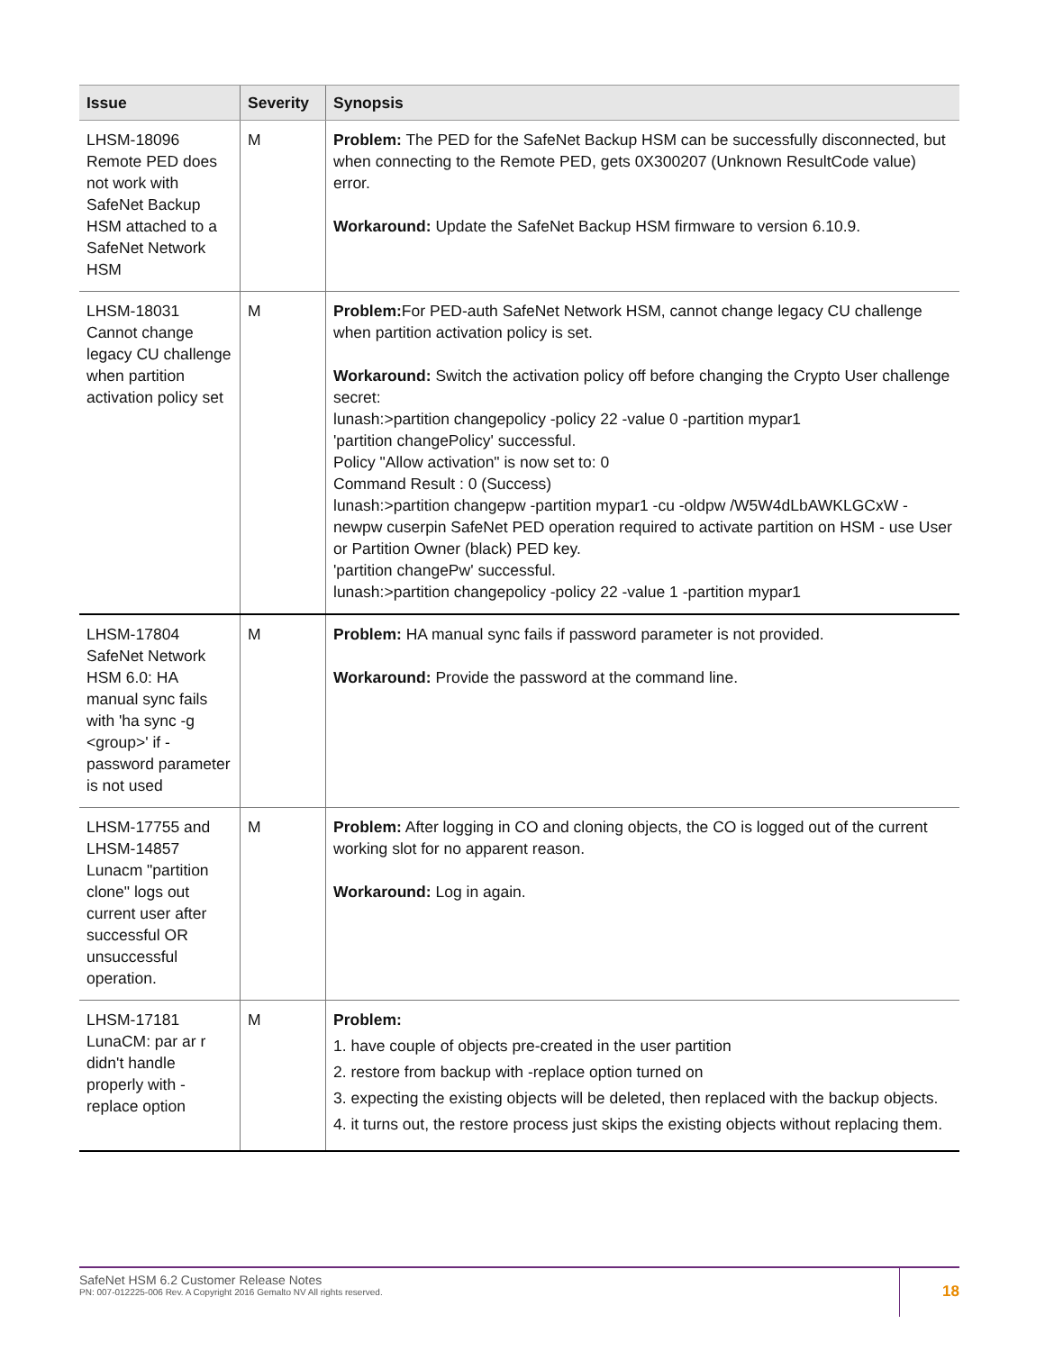| Issue | Severity | Synopsis |
| --- | --- | --- |
| LHSM-18096 Remote PED does not work with SafeNet Backup HSM attached to a SafeNet Network HSM | M | Problem: The PED for the SafeNet Backup HSM can be successfully disconnected, but when connecting to the Remote PED, gets 0X300207 (Unknown ResultCode value) error. Workaround: Update the SafeNet Backup HSM firmware to version 6.10.9. |
| LHSM-18031 Cannot change legacy CU challenge when partition activation policy set | M | Problem: For PED-auth SafeNet Network HSM, cannot change legacy CU challenge when partition activation policy is set. Workaround: Switch the activation policy off before changing the Crypto User challenge secret: lunash:>partition changepolicy -policy 22 -value 0 -partition mypar1 'partition changePolicy' successful. Policy "Allow activation" is now set to: 0 Command Result : 0 (Success) lunash:>partition changepw -partition mypar1 -cu -oldpw /W5W4dLbAWKLGCxW -newpw cuserpin SafeNet PED operation required to activate partition on HSM - use User or Partition Owner (black) PED key. 'partition changePw' successful. lunash:>partition changepolicy -policy 22 -value 1 -partition mypar1 |
| LHSM-17804 SafeNet Network HSM 6.0: HA manual sync fails with 'ha sync -g <group>' if -password parameter is not used | M | Problem: HA manual sync fails if password parameter is not provided. Workaround: Provide the password at the command line. |
| LHSM-17755 and LHSM-14857 Lunacm "partition clone" logs out current user after successful OR unsuccessful operation. | M | Problem: After logging in CO and cloning objects, the CO is logged out of the current working slot for no apparent reason. Workaround: Log in again. |
| LHSM-17181 LunaCM: par ar r didn't handle properly with -replace option | M | Problem: 1. have couple of objects pre-created in the user partition 2. restore from backup with -replace option turned on 3. expecting the existing objects will be deleted, then replaced with the backup objects. 4. it turns out, the restore process just skips the existing objects without replacing them. |
SafeNet HSM 6.2 Customer Release Notes
PN: 007-012225-006 Rev. A Copyright 2016 Gemalto NV All rights reserved.
18